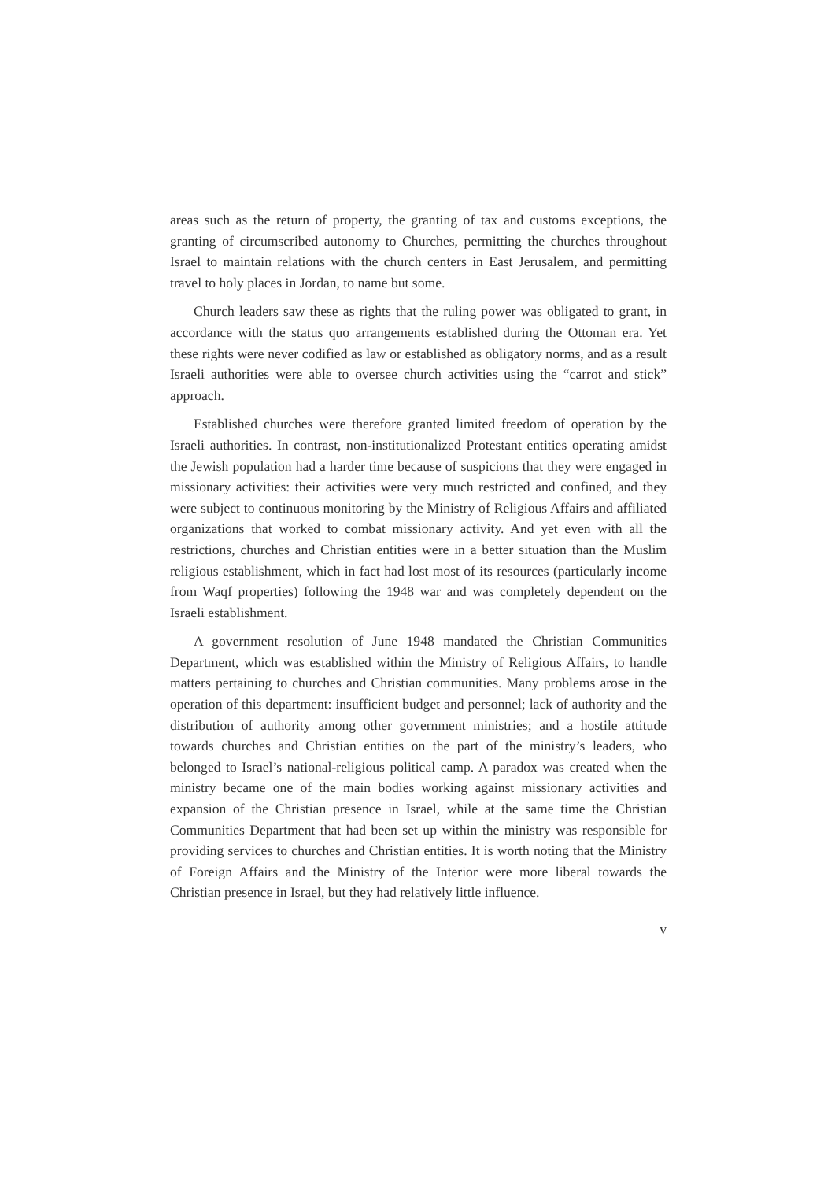areas such as the return of property, the granting of tax and customs exceptions, the granting of circumscribed autonomy to Churches, permitting the churches throughout Israel to maintain relations with the church centers in East Jerusalem, and permitting travel to holy places in Jordan, to name but some.
Church leaders saw these as rights that the ruling power was obligated to grant, in accordance with the status quo arrangements established during the Ottoman era. Yet these rights were never codified as law or established as obligatory norms, and as a result Israeli authorities were able to oversee church activities using the “carrot and stick” approach.
Established churches were therefore granted limited freedom of operation by the Israeli authorities. In contrast, non-institutionalized Protestant entities operating amidst the Jewish population had a harder time because of suspicions that they were engaged in missionary activities: their activities were very much restricted and confined, and they were subject to continuous monitoring by the Ministry of Religious Affairs and affiliated organizations that worked to combat missionary activity. And yet even with all the restrictions, churches and Christian entities were in a better situation than the Muslim religious establishment, which in fact had lost most of its resources (particularly income from Waqf properties) following the 1948 war and was completely dependent on the Israeli establishment.
A government resolution of June 1948 mandated the Christian Communities Department, which was established within the Ministry of Religious Affairs, to handle matters pertaining to churches and Christian communities. Many problems arose in the operation of this department: insufficient budget and personnel; lack of authority and the distribution of authority among other government ministries; and a hostile attitude towards churches and Christian entities on the part of the ministry’s leaders, who belonged to Israel’s national-religious political camp. A paradox was created when the ministry became one of the main bodies working against missionary activities and expansion of the Christian presence in Israel, while at the same time the Christian Communities Department that had been set up within the ministry was responsible for providing services to churches and Christian entities. It is worth noting that the Ministry of Foreign Affairs and the Ministry of the Interior were more liberal towards the Christian presence in Israel, but they had relatively little influence.
v